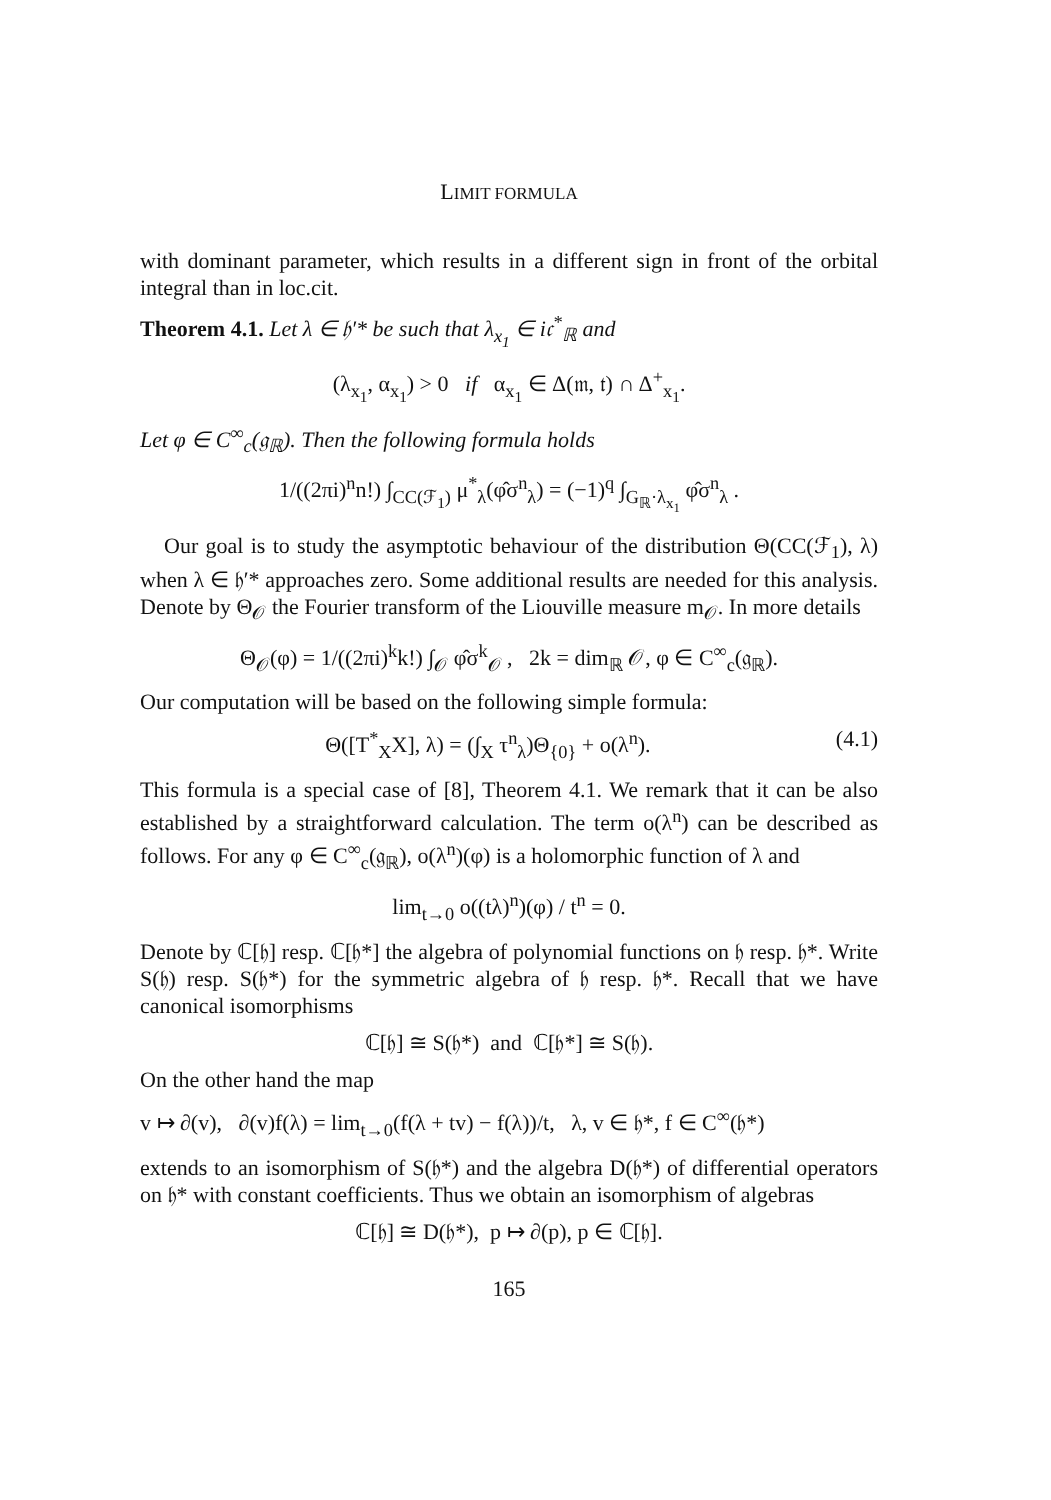LIMIT FORMULA
with dominant parameter, which results in a different sign in front of the orbital integral than in loc.cit.
Theorem 4.1. Let λ ∈ 𝔥′* be such that λ<sub>x<sub>1</sub></sub> ∈ i𝔠<sup>*</sup><sub>ℝ</sub> and
(λ<sub>x<sub>1</sub></sub>, α<sub>x<sub>1</sub></sub>) > 0 if α<sub>x<sub>1</sub></sub> ∈ Δ(𝔪, 𝔱) ∩ Δ<sup>+</sup><sub>x<sub>1</sub></sub>.
Let φ ∈ C<sup>∞</sup><sub>c</sub>(𝔤<sub>ℝ</sub>). Then the following formula holds
1/((2πi)<sup>n</sup>n!) ∫<sub>CC(ℱ<sub>1</sub>)</sub> μ<sup>*</sup><sub>λ</sub>(φ̂σ<sup>n</sup><sub>λ</sub>) = (−1)<sup>q</sup> ∫<sub>G<sub>ℝ</sub>·λ<sub>x<sub>1</sub></sub></sub> φ̂σ<sup>n</sup><sub>λ</sub> .
Our goal is to study the asymptotic behaviour of the distribution Θ(CC(ℱ<sub>1</sub>), λ) when λ ∈ 𝔥′* approaches zero. Some additional results are needed for this analysis. Denote by Θ<sub>𝒪</sub> the Fourier transform of the Liouville measure m<sub>𝒪</sub>. In more details
Θ<sub>𝒪</sub>(φ) = 1/((2πi)<sup>k</sup>k!) ∫<sub>𝒪</sub> φ̂σ<sup>k</sup><sub>𝒪</sub> , 2k = dim<sub>ℝ</sub> 𝒪, φ ∈ C<sup>∞</sup><sub>c</sub>(𝔤<sub>ℝ</sub>).
Our computation will be based on the following simple formula:
Θ([T<sup>*</sup><sub>X</sub>X], λ) = (∫<sub>X</sub> τ<sup>n</sup><sub>λ</sub>)Θ<sub>{0}</sub> + o(λ<sup>n</sup>). (4.1)
This formula is a special case of [8], Theorem 4.1. We remark that it can be also established by a straightforward calculation. The term o(λ<sup>n</sup>) can be described as follows. For any φ ∈ C<sup>∞</sup><sub>c</sub>(𝔤<sub>ℝ</sub>), o(λ<sup>n</sup>)(φ) is a holomorphic function of λ and
lim<sub>t→0</sub> o((tλ)<sup>n</sup>)(φ) / t<sup>n</sup> = 0.
Denote by ℂ[𝔥] resp. ℂ[𝔥*] the algebra of polynomial functions on 𝔥 resp. 𝔥*. Write S(𝔥) resp. S(𝔥*) for the symmetric algebra of 𝔥 resp. 𝔥*. Recall that we have canonical isomorphisms
ℂ[𝔥] ≅ S(𝔥*) and ℂ[𝔥*] ≅ S(𝔥).
On the other hand the map
v ↦ ∂(v), ∂(v)f(λ) = lim<sub>t→0</sub>(f(λ + tv) − f(λ))/t, λ, v ∈ 𝔥*, f ∈ C<sup>∞</sup>(𝔥*)
extends to an isomorphism of S(𝔥*) and the algebra D(𝔥*) of differential operators on 𝔥* with constant coefficients. Thus we obtain an isomorphism of algebras
ℂ[𝔥] ≅ D(𝔥*), p ↦ ∂(p), p ∈ ℂ[𝔥].
165